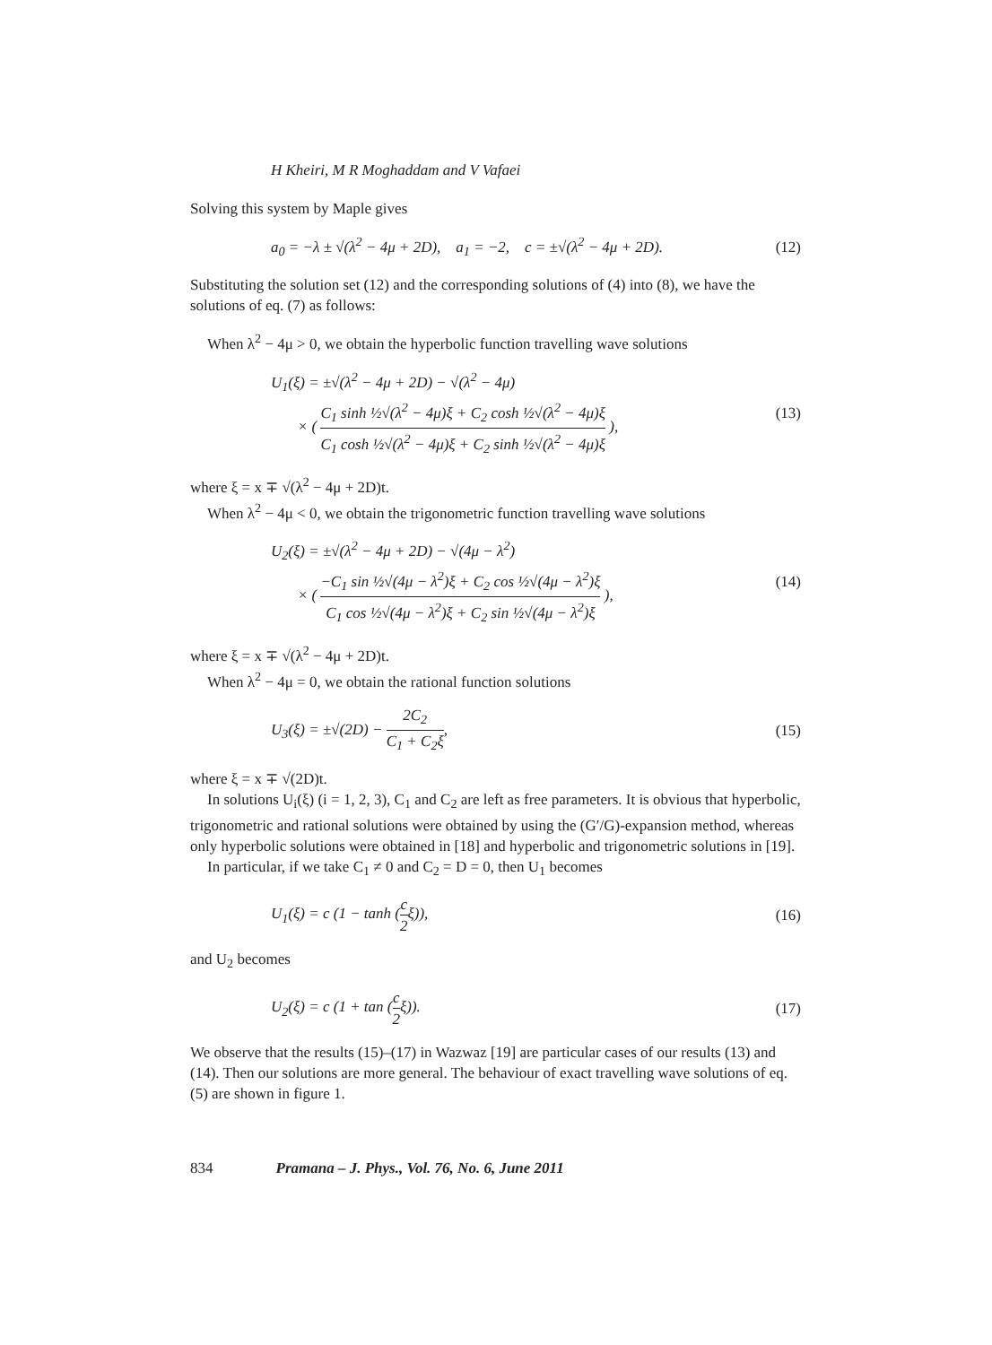H Kheiri, M R Moghaddam and V Vafaei
Solving this system by Maple gives
a<sub>0</sub> = −λ ± √(λ<sup>2</sup> − 4μ + 2D), a<sub>1</sub> = −2, c = ±√(λ<sup>2</sup> − 4μ + 2D). (12)
Substituting the solution set (12) and the corresponding solutions of (4) into (8), we have the solutions of eq. (7) as follows:
When λ<sup>2</sup> − 4μ > 0, we obtain the hyperbolic function travelling wave solutions
U<sub>1</sub>(ξ) = ±√(λ<sup>2</sup> − 4μ + 2D) − √(λ<sup>2</sup> − 4μ)
× ( C<sub>1</sub> sinh ½√(λ<sup>2</sup> − 4μ)ξ + C<sub>2</sub> cosh ½√(λ<sup>2</sup> − 4μ)ξ C<sub>1</sub> cosh ½√(λ<sup>2</sup> − 4μ)ξ + C<sub>2</sub> sinh ½√(λ<sup>2</sup> − 4μ)ξ ), (13)
where ξ = x ∓ √(λ<sup>2</sup> − 4μ + 2D)t.
When λ<sup>2</sup> − 4μ < 0, we obtain the trigonometric function travelling wave solutions
U<sub>2</sub>(ξ) = ±√(λ<sup>2</sup> − 4μ + 2D) − √(4μ − λ<sup>2</sup>)
× ( −C<sub>1</sub> sin ½√(4μ − λ<sup>2</sup>)ξ + C<sub>2</sub> cos ½√(4μ − λ<sup>2</sup>)ξ C<sub>1</sub> cos ½√(4μ − λ<sup>2</sup>)ξ + C<sub>2</sub> sin ½√(4μ − λ<sup>2</sup>)ξ ), (14)
where ξ = x ∓ √(λ<sup>2</sup> − 4μ + 2D)t.
When λ<sup>2</sup> − 4μ = 0, we obtain the rational function solutions
U<sub>3</sub>(ξ) = ±√(2D) − 2C<sub>2</sub> C<sub>1</sub> + C<sub>2</sub>ξ, (15)
where ξ = x ∓ √(2D)t.
In solutions U<sub>i</sub>(ξ) (i = 1, 2, 3), C<sub>1</sub> and C<sub>2</sub> are left as free parameters. It is obvious that hyperbolic, trigonometric and rational solutions were obtained by using the (G′/G)-expansion method, whereas only hyperbolic solutions were obtained in [18] and hyperbolic and trigonometric solutions in [19].
In particular, if we take C<sub>1</sub> ≠ 0 and C<sub>2</sub> = D = 0, then U<sub>1</sub> becomes
U<sub>1</sub>(ξ) = c (1 − tanh (c 2ξ)), (16)
and U<sub>2</sub> becomes
U<sub>2</sub>(ξ) = c (1 + tan (c 2ξ)). (17)
We observe that the results (15)–(17) in Wazwaz [19] are particular cases of our results (13) and (14). Then our solutions are more general. The behaviour of exact travelling wave solutions of eq. (5) are shown in figure 1.
834 Pramana – J. Phys., Vol. 76, No. 6, June 2011